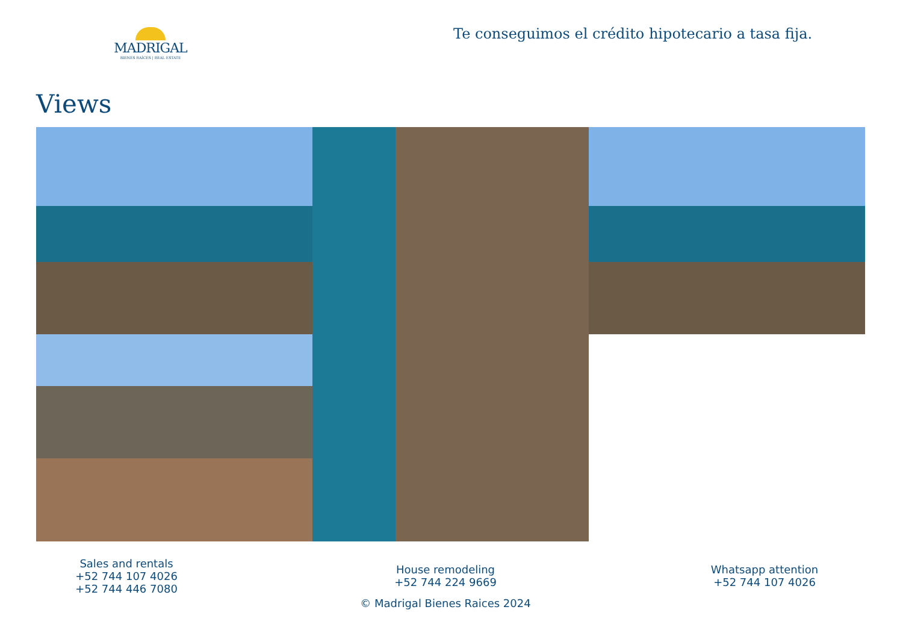MADRIGAL
BIENES RAÍCES | REAL ESTATE
Te conseguimos el crédito hipotecario a tasa fija.
Views
Sales and rentals
+52 744 107 4026
+52 744 446 7080
House remodeling
+52 744 224 9669
© Madrigal Bienes Raices 2024
Whatsapp attention
+52 744 107 4026